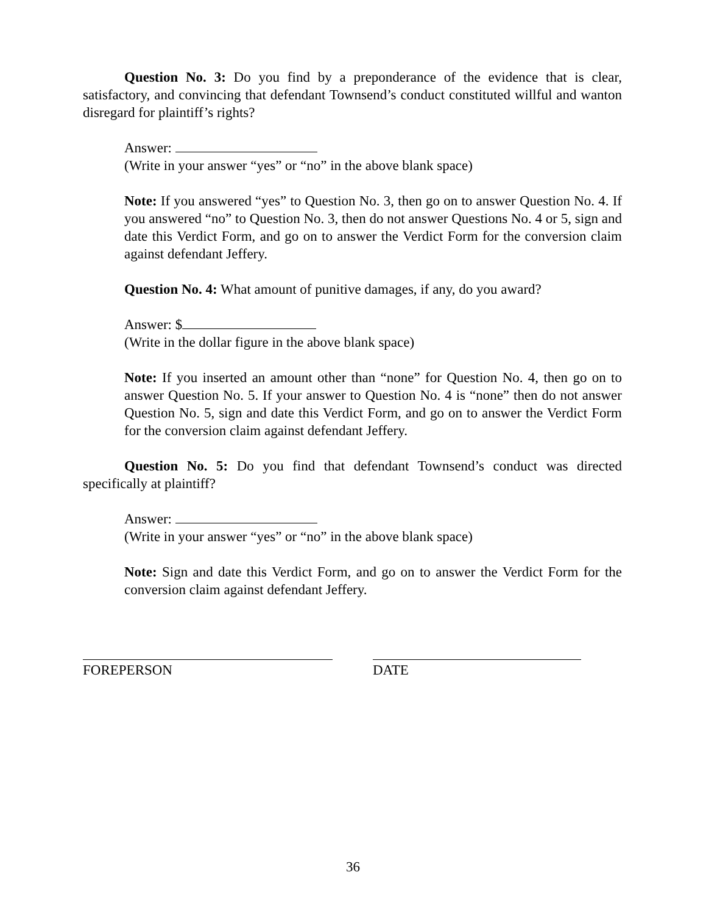Question No. 3: Do you find by a preponderance of the evidence that is clear, satisfactory, and convincing that defendant Townsend’s conduct constituted willful and wanton disregard for plaintiff’s rights?
Answer:
(Write in your answer “yes” or “no” in the above blank space)
Note: If you answered “yes” to Question No. 3, then go on to answer Question No. 4. If you answered “no” to Question No. 3, then do not answer Questions No. 4 or 5, sign and date this Verdict Form, and go on to answer the Verdict Form for the conversion claim against defendant Jeffery.
Question No. 4: What amount of punitive damages, if any, do you award?
Answer: $
(Write in the dollar figure in the above blank space)
Note: If you inserted an amount other than “none” for Question No. 4, then go on to answer Question No. 5. If your answer to Question No. 4 is “none” then do not answer Question No. 5, sign and date this Verdict Form, and go on to answer the Verdict Form for the conversion claim against defendant Jeffery.
Question No. 5: Do you find that defendant Townsend’s conduct was directed specifically at plaintiff?
Answer:
(Write in your answer “yes” or “no” in the above blank space)
Note: Sign and date this Verdict Form, and go on to answer the Verdict Form for the conversion claim against defendant Jeffery.
FOREPERSON DATE
36